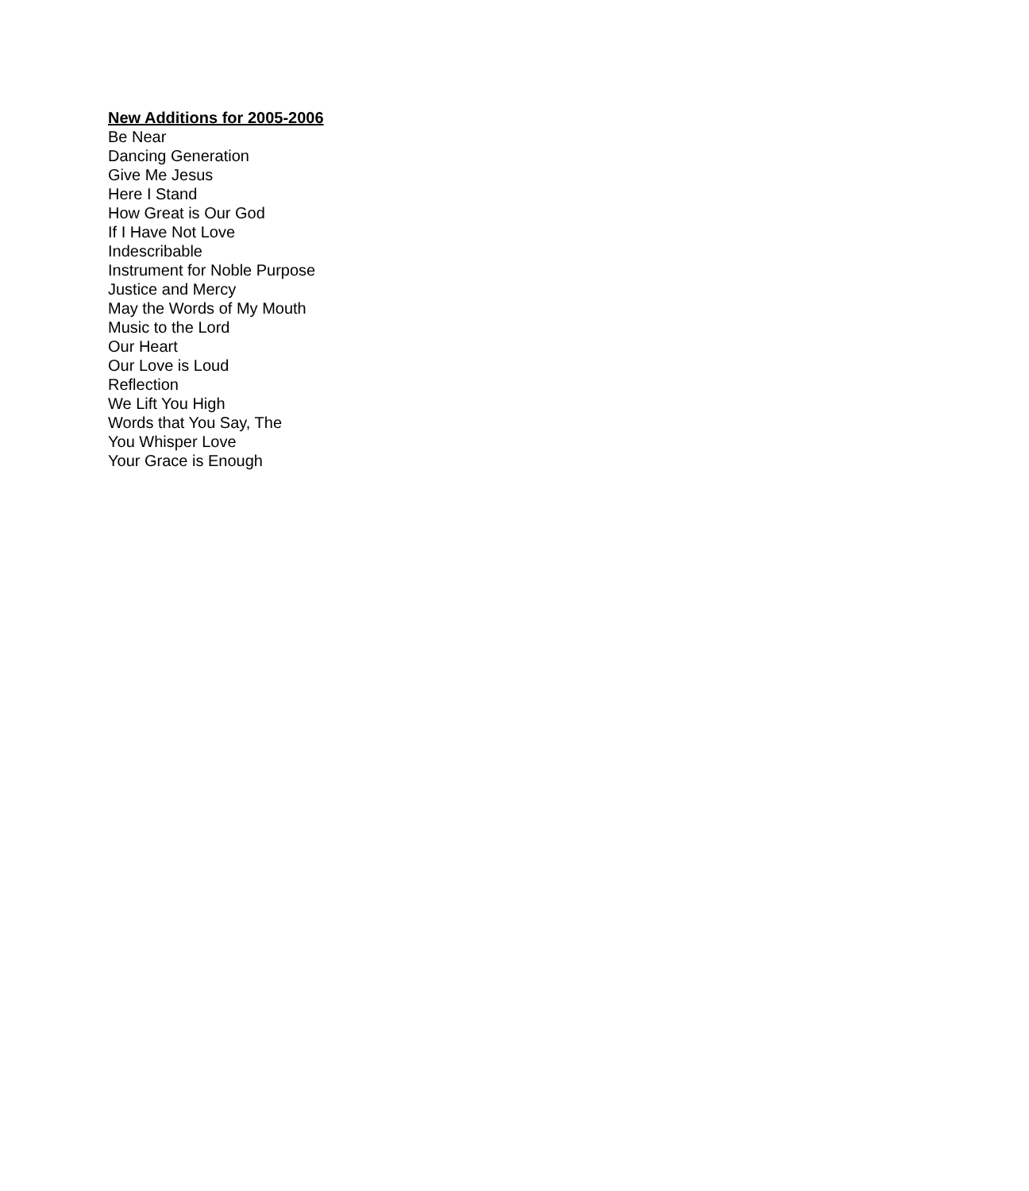New Additions for 2005-2006
Be Near
Dancing Generation
Give Me Jesus
Here I Stand
How Great is Our God
If I Have Not Love
Indescribable
Instrument for Noble Purpose
Justice and Mercy
May the Words of My Mouth
Music to the Lord
Our Heart
Our Love is Loud
Reflection
We Lift You High
Words that You Say, The
You Whisper Love
Your Grace is Enough